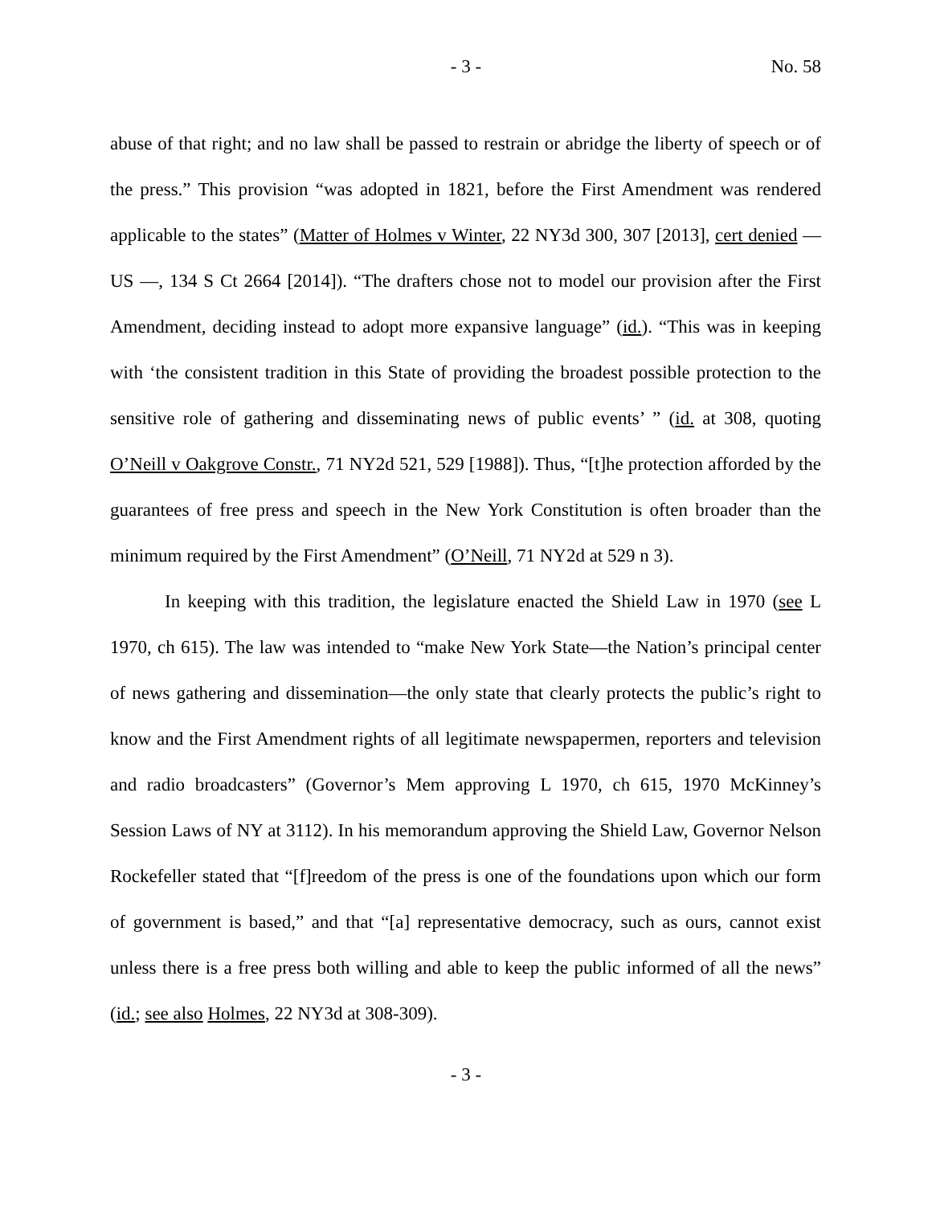- 3 - No. 58
abuse of that right; and no law shall be passed to restrain or abridge the liberty of speech or of the press.” This provision “was adopted in 1821, before the First Amendment was rendered applicable to the states” (Matter of Holmes v Winter, 22 NY3d 300, 307 [2013], cert denied — US —, 134 S Ct 2664 [2014]). “The drafters chose not to model our provision after the First Amendment, deciding instead to adopt more expansive language” (id.). “This was in keeping with ‘the consistent tradition in this State of providing the broadest possible protection to the sensitive role of gathering and disseminating news of public events’ ” (id. at 308, quoting O’Neill v Oakgrove Constr., 71 NY2d 521, 529 [1988]). Thus, “[t]he protection afforded by the guarantees of free press and speech in the New York Constitution is often broader than the minimum required by the First Amendment” (O’Neill, 71 NY2d at 529 n 3).
In keeping with this tradition, the legislature enacted the Shield Law in 1970 (see L 1970, ch 615). The law was intended to “make New York State—the Nation’s principal center of news gathering and dissemination—the only state that clearly protects the public’s right to know and the First Amendment rights of all legitimate newspapermen, reporters and television and radio broadcasters” (Governor’s Mem approving L 1970, ch 615, 1970 McKinney’s Session Laws of NY at 3112). In his memorandum approving the Shield Law, Governor Nelson Rockefeller stated that “[f]reedom of the press is one of the foundations upon which our form of government is based,” and that “[a] representative democracy, such as ours, cannot exist unless there is a free press both willing and able to keep the public informed of all the news” (id.; see also Holmes, 22 NY3d at 308-309).
- 3 -